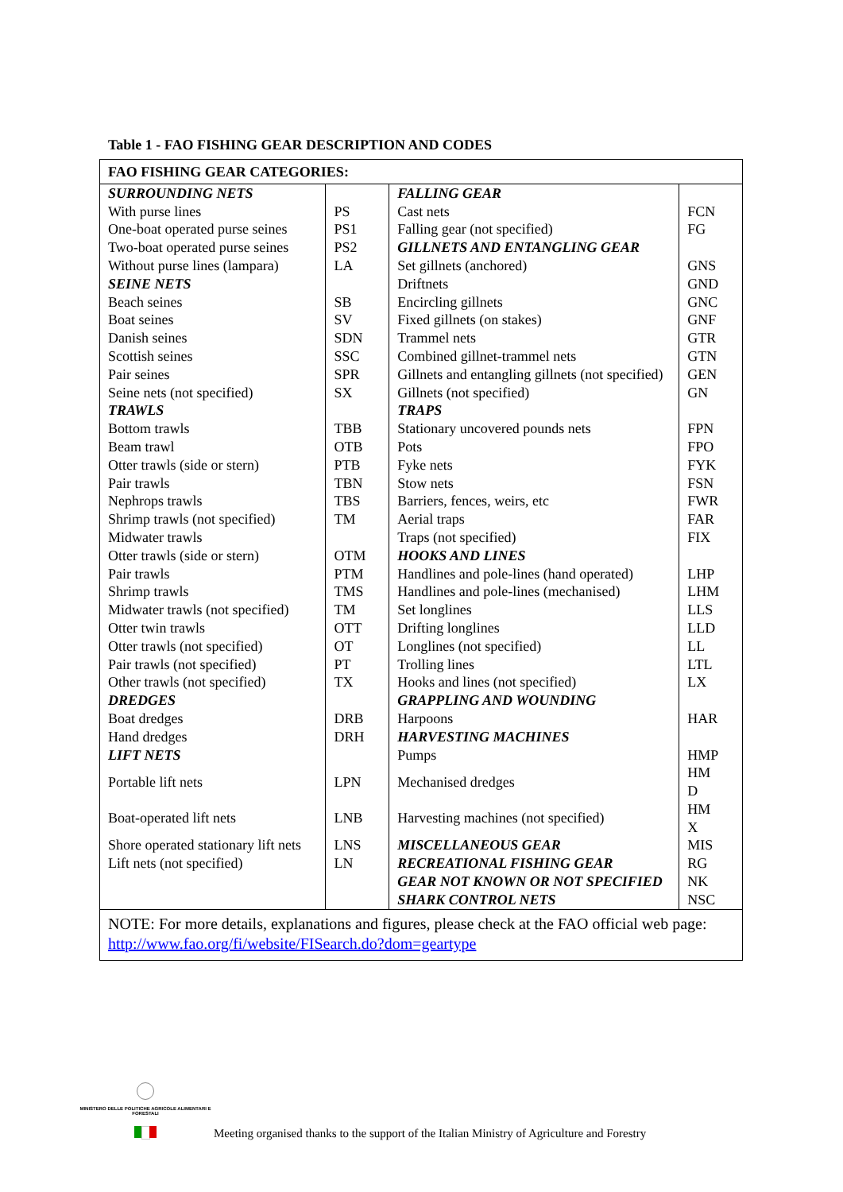Table 1 - FAO FISHING GEAR DESCRIPTION AND CODES
| FAO FISHING GEAR CATEGORIES: | | | |
| --- | --- | --- | --- |
| SURROUNDING NETS | | FALLING GEAR | |
| With purse lines | PS | Cast nets | FCN |
| One-boat operated purse seines | PS1 | Falling gear (not specified) | FG |
| Two-boat operated purse seines | PS2 | GILLNETS AND ENTANGLING GEAR | |
| Without purse lines (lampara) | LA | Set gillnets (anchored) | GNS |
| SEINE NETS | | Driftnets | GND |
| Beach seines | SB | Encircling gillnets | GNC |
| Boat seines | SV | Fixed gillnets (on stakes) | GNF |
| Danish seines | SDN | Trammel nets | GTR |
| Scottish seines | SSC | Combined gillnet-trammel nets | GTN |
| Pair seines | SPR | Gillnets and entangling gillnets (not specified) | GEN |
| Seine nets (not specified) | SX | Gillnets (not specified) | GN |
| TRAWLS | | TRAPS | |
| Bottom trawls | TBB | Stationary uncovered pounds nets | FPN |
| Beam trawl | OTB | Pots | FPO |
| Otter trawls (side or stern) | PTB | Fyke nets | FYK |
| Pair trawls | TBN | Stow nets | FSN |
| Nephrops trawls | TBS | Barriers, fences, weirs, etc | FWR |
| Shrimp trawls (not specified) | TM | Aerial traps | FAR |
| Midwater trawls | | Traps (not specified) | FIX |
| Otter trawls (side or stern) | OTM | HOOKS AND LINES | |
| Pair trawls | PTM | Handlines and pole-lines (hand operated) | LHP |
| Shrimp trawls | TMS | Handlines and pole-lines (mechanised) | LHM |
| Midwater trawls (not specified) | TM | Set longlines | LLS |
| Otter twin trawls | OTT | Drifting longlines | LLD |
| Otter trawls (not specified) | OT | Longlines (not specified) | LL |
| Pair trawls (not specified) | PT | Trolling lines | LTL |
| Other trawls (not specified) | TX | Hooks and lines (not specified) | LX |
| DREDGES | | GRAPPLING AND WOUNDING | |
| Boat dredges | DRB | Harpoons | HAR |
| Hand dredges | DRH | HARVESTING MACHINES | |
| LIFT NETS | | Pumps | HMP |
| Portable lift nets | LPN | Mechanised dredges | HM D |
| Boat-operated lift nets | LNB | Harvesting machines (not specified) | HM X |
| Shore operated stationary lift nets | LNS | MISCELLANEOUS GEAR | MIS |
| Lift nets (not specified) | LN | RECREATIONAL FISHING GEAR | RG |
| | | GEAR NOT KNOWN OR NOT SPECIFIED | NK |
| | | SHARK CONTROL NETS | NSC |
| NOTE: For more details, explanations and figures, please check at the FAO official web page: http://www.fao.org/fi/website/FISearch.do?dom=geartype | | | |
MINISTERO DELLE POLITICHE AGRICOLE ALIMENTARI E FORESTALI
Meeting organised thanks to the support of the Italian Ministry of Agriculture and Forestry